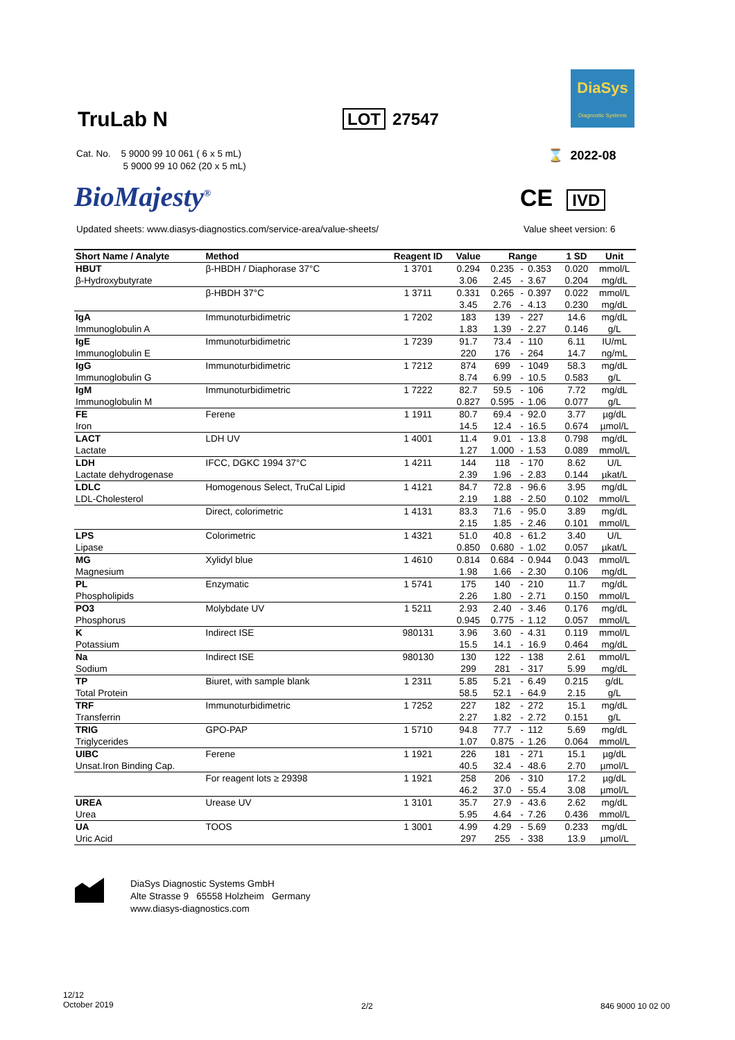TruLab N LOT 27547
DiaSys
Diagnostic Systems
Cat. No. 5 9000 99 10 061 ( 6 x 5 mL)
5 9000 99 10 062 (20 x 5 mL)
BioMajesty<sup>®</sup>
⌛ 2022-08
CE IVD
Updated sheets: www.diasys-diagnostics.com/service-area/value-sheets/
Value sheet version: 6
| Short Name / Analyte | Method | Reagent ID | Value | Range | | | 1 SD | Unit |
| --- | --- | --- | --- | --- | --- | --- | --- | --- |
| HBUT | β-HBDH / Diaphorase 37°C | 1 3701 | 0.294 | 0.235 | - | 0.353 | 0.020 | mmol/L |
| β-Hydroxybutyrate | | | 3.06 | 2.45 | - | 3.67 | 0.204 | mg/dL |
| | β-HBDH 37°C | 1 3711 | 0.331 | 0.265 | - | 0.397 | 0.022 | mmol/L |
| | | | 3.45 | 2.76 | - | 4.13 | 0.230 | mg/dL |
| IgA | Immunoturbidimetric | 1 7202 | 183 | 139 | - | 227 | 14.6 | mg/dL |
| Immunoglobulin A | | | 1.83 | 1.39 | - | 2.27 | 0.146 | g/L |
| IgE | Immunoturbidimetric | 1 7239 | 91.7 | 73.4 | - | 110 | 6.11 | IU/mL |
| Immunoglobulin E | | | 220 | 176 | - | 264 | 14.7 | ng/mL |
| IgG | Immunoturbidimetric | 1 7212 | 874 | 699 | - | 1049 | 58.3 | mg/dL |
| Immunoglobulin G | | | 8.74 | 6.99 | - | 10.5 | 0.583 | g/L |
| IgM | Immunoturbidimetric | 1 7222 | 82.7 | 59.5 | - | 106 | 7.72 | mg/dL |
| Immunoglobulin M | | | 0.827 | 0.595 | - | 1.06 | 0.077 | g/L |
| FE | Ferene | 1 1911 | 80.7 | 69.4 | - | 92.0 | 3.77 | µg/dL |
| Iron | | | 14.5 | 12.4 | - | 16.5 | 0.674 | µmol/L |
| LACT | LDH UV | 1 4001 | 11.4 | 9.01 | - | 13.8 | 0.798 | mg/dL |
| Lactate | | | 1.27 | 1.000 | - | 1.53 | 0.089 | mmol/L |
| LDH | IFCC, DGKC 1994 37°C | 1 4211 | 144 | 118 | - | 170 | 8.62 | U/L |
| Lactate dehydrogenase | | | 2.39 | 1.96 | - | 2.83 | 0.144 | µkat/L |
| LDLC | Homogenous Select, TruCal Lipid | 1 4121 | 84.7 | 72.8 | - | 96.6 | 3.95 | mg/dL |
| LDL-Cholesterol | | | 2.19 | 1.88 | - | 2.50 | 0.102 | mmol/L |
| | Direct, colorimetric | 1 4131 | 83.3 | 71.6 | - | 95.0 | 3.89 | mg/dL |
| | | | 2.15 | 1.85 | - | 2.46 | 0.101 | mmol/L |
| LPS | Colorimetric | 1 4321 | 51.0 | 40.8 | - | 61.2 | 3.40 | U/L |
| Lipase | | | 0.850 | 0.680 | - | 1.02 | 0.057 | µkat/L |
| MG | Xylidyl blue | 1 4610 | 0.814 | 0.684 | - | 0.944 | 0.043 | mmol/L |
| Magnesium | | | 1.98 | 1.66 | - | 2.30 | 0.106 | mg/dL |
| PL | Enzymatic | 1 5741 | 175 | 140 | - | 210 | 11.7 | mg/dL |
| Phospholipids | | | 2.26 | 1.80 | - | 2.71 | 0.150 | mmol/L |
| PO3 | Molybdate UV | 1 5211 | 2.93 | 2.40 | - | 3.46 | 0.176 | mg/dL |
| Phosphorus | | | 0.945 | 0.775 | - | 1.12 | 0.057 | mmol/L |
| K | Indirect ISE | 980131 | 3.96 | 3.60 | - | 4.31 | 0.119 | mmol/L |
| Potassium | | | 15.5 | 14.1 | - | 16.9 | 0.464 | mg/dL |
| Na | Indirect ISE | 980130 | 130 | 122 | - | 138 | 2.61 | mmol/L |
| Sodium | | | 299 | 281 | - | 317 | 5.99 | mg/dL |
| TP | Biuret, with sample blank | 1 2311 | 5.85 | 5.21 | - | 6.49 | 0.215 | g/dL |
| Total Protein | | | 58.5 | 52.1 | - | 64.9 | 2.15 | g/L |
| TRF | Immunoturbidimetric | 1 7252 | 227 | 182 | - | 272 | 15.1 | mg/dL |
| Transferrin | | | 2.27 | 1.82 | - | 2.72 | 0.151 | g/L |
| TRIG | GPO-PAP | 1 5710 | 94.8 | 77.7 | - | 112 | 5.69 | mg/dL |
| Triglycerides | | | 1.07 | 0.875 | - | 1.26 | 0.064 | mmol/L |
| UIBC | Ferene | 1 1921 | 226 | 181 | - | 271 | 15.1 | µg/dL |
| Unsat.Iron Binding Cap. | | | 40.5 | 32.4 | - | 48.6 | 2.70 | µmol/L |
| | For reagent lots ≥ 29398 | 1 1921 | 258 | 206 | - | 310 | 17.2 | µg/dL |
| | | | 46.2 | 37.0 | - | 55.4 | 3.08 | µmol/L |
| UREA | Urease UV | 1 3101 | 35.7 | 27.9 | - | 43.6 | 2.62 | mg/dL |
| Urea | | | 5.95 | 4.64 | - | 7.26 | 0.436 | mmol/L |
| UA | TOOS | 1 3001 | 4.99 | 4.29 | - | 5.69 | 0.233 | mg/dL |
| Uric Acid | | | 297 | 255 | - | 338 | 13.9 | µmol/L |
DiaSys Diagnostic Systems GmbH
Alte Strasse 9 65558 Holzheim Germany
www.diasys-diagnostics.com
12/12
October 2019
2/2 846 9000 10 02 00